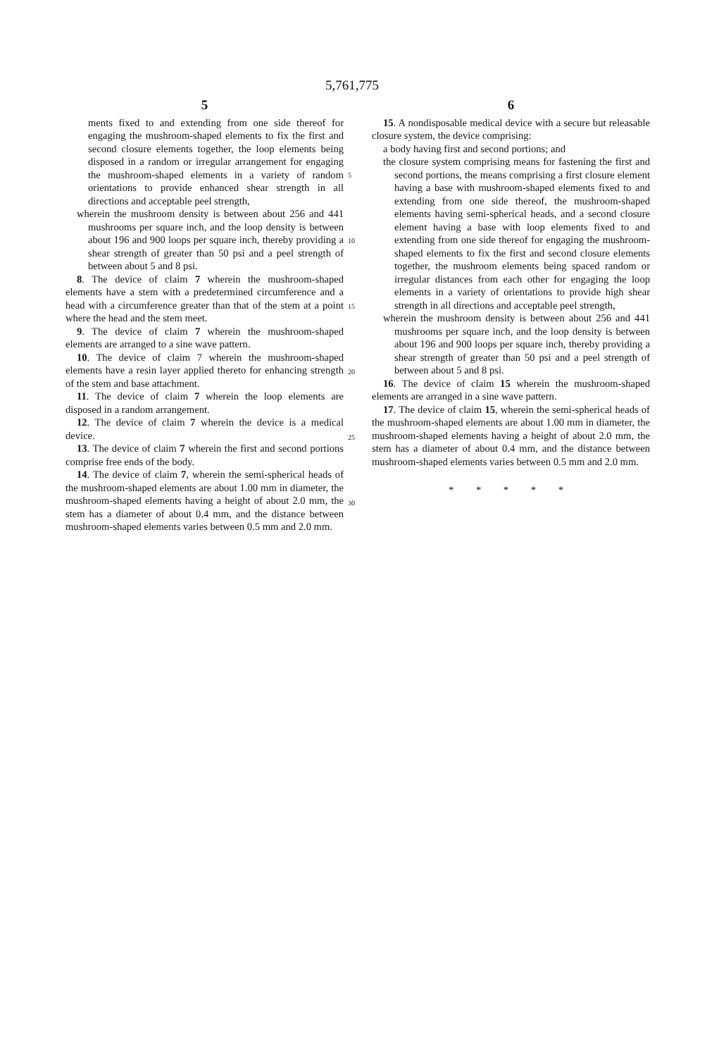5,761,775
5
ments fixed to and extending from one side thereof for engaging the mushroom-shaped elements to fix the first and second closure elements together, the loop elements being disposed in a random or irregular arrangement for engaging the mushroom-shaped elements in a variety of random orientations to provide enhanced shear strength in all directions and acceptable peel strength,
wherein the mushroom density is between about 256 and 441 mushrooms per square inch, and the loop density is between about 196 and 900 loops per square inch, thereby providing a shear strength of greater than 50 psi and a peel strength of between about 5 and 8 psi.
8. The device of claim 7 wherein the mushroom-shaped elements have a stem with a predetermined circumference and a head with a circumference greater than that of the stem at a point where the head and the stem meet.
9. The device of claim 7 wherein the mushroom-shaped elements are arranged to a sine wave pattern.
10. The device of claim 7 wherein the mushroom-shaped elements have a resin layer applied thereto for enhancing strength of the stem and base attachment.
11. The device of claim 7 wherein the loop elements are disposed in a random arrangement.
12. The device of claim 7 wherein the device is a medical device.
13. The device of claim 7 wherein the first and second portions comprise free ends of the body.
14. The device of claim 7, wherein the semi-spherical heads of the mushroom-shaped elements are about 1.00 mm in diameter, the mushroom-shaped elements having a height of about 2.0 mm, the stem has a diameter of about 0.4 mm, and the distance between mushroom-shaped elements varies between 0.5 mm and 2.0 mm.
5
10
15
20
25
30
6
15. A nondisposable medical device with a secure but releasable closure system, the device comprising:
a body having first and second portions; and
the closure system comprising means for fastening the first and second portions, the means comprising a first closure element having a base with mushroom-shaped elements fixed to and extending from one side thereof, the mushroom-shaped elements having semi-spherical heads, and a second closure element having a base with loop elements fixed to and extending from one side thereof for engaging the mushroom-shaped elements to fix the first and second closure elements together, the mushroom elements being spaced random or irregular distances from each other for engaging the loop elements in a variety of orientations to provide high shear strength in all directions and acceptable peel strength,
wherein the mushroom density is between about 256 and 441 mushrooms per square inch, and the loop density is between about 196 and 900 loops per square inch, thereby providing a shear strength of greater than 50 psi and a peel strength of between about 5 and 8 psi.
16. The device of claim 15 wherein the mushroom-shaped elements are arranged in a sine wave pattern.
17. The device of claim 15, wherein the semi-spherical heads of the mushroom-shaped elements are about 1.00 mm in diameter, the mushroom-shaped elements having a height of about 2.0 mm, the stem has a diameter of about 0.4 mm, and the distance between mushroom-shaped elements varies between 0.5 mm and 2.0 mm.
* * * * *